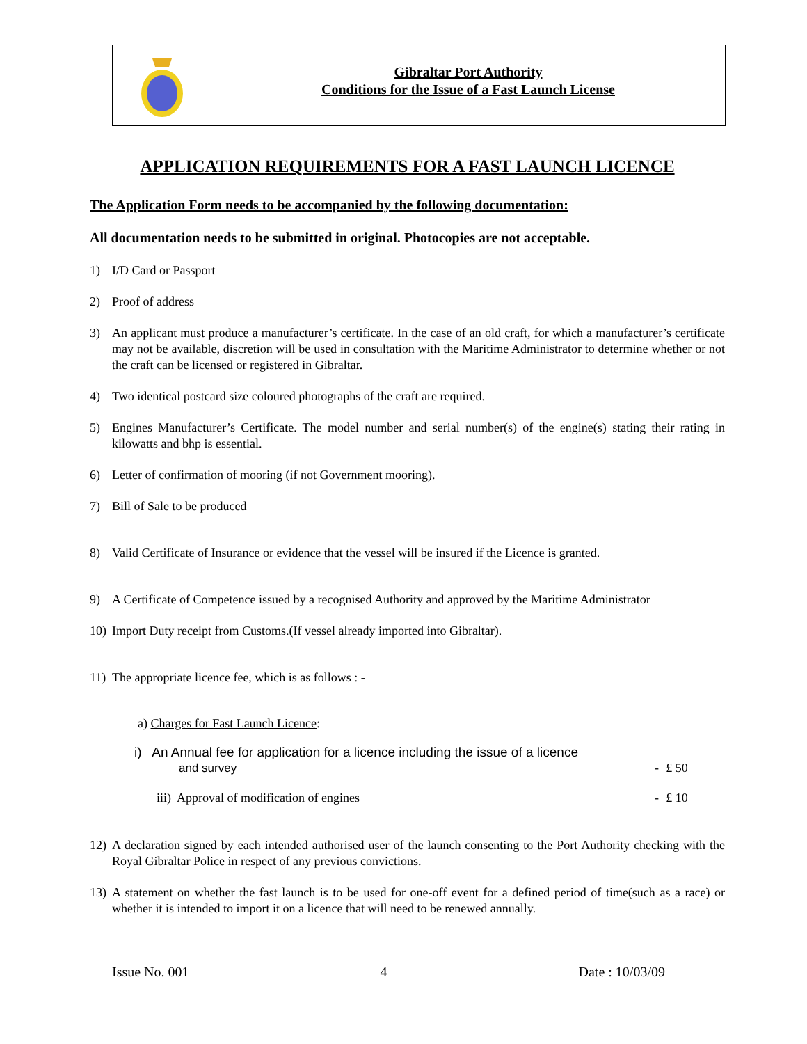Gibraltar Port Authority
Conditions for the Issue of a Fast Launch License
APPLICATION REQUIREMENTS FOR A FAST LAUNCH LICENCE
The Application Form needs to be accompanied by the following documentation:
All documentation needs to be submitted in original. Photocopies are not acceptable.
1) I/D Card or Passport
2) Proof of address
3) An applicant must produce a manufacturer’s certificate. In the case of an old craft, for which a manufacturer’s certificate may not be available, discretion will be used in consultation with the Maritime Administrator to determine whether or not the craft can be licensed or registered in Gibraltar.
4) Two identical postcard size coloured photographs of the craft are required.
5) Engines Manufacturer’s Certificate. The model number and serial number(s) of the engine(s) stating their rating in kilowatts and bhp is essential.
6) Letter of confirmation of mooring (if not Government mooring).
7) Bill of Sale to be produced
8) Valid Certificate of Insurance or evidence that the vessel will be insured if the Licence is granted.
9) A Certificate of Competence issued by a recognised Authority and approved by the Maritime Administrator
10) Import Duty receipt from Customs.(If vessel already imported into Gibraltar).
11) The appropriate licence fee, which is as follows : -
a) Charges for Fast Launch Licence:
| i) An Annual fee for application for a licence including the issue of a licence and survey | - | £ 50 |
| iii) Approval of modification of engines | - | £ 10 |
12) A declaration signed by each intended authorised user of the launch consenting to the Port Authority checking with the Royal Gibraltar Police in respect of any previous convictions.
13) A statement on whether the fast launch is to be used for one-off event for a defined period of time(such as a race) or whether it is intended to import it on a licence that will need to be renewed annually.
Issue No. 001 4 Date : 10/03/09